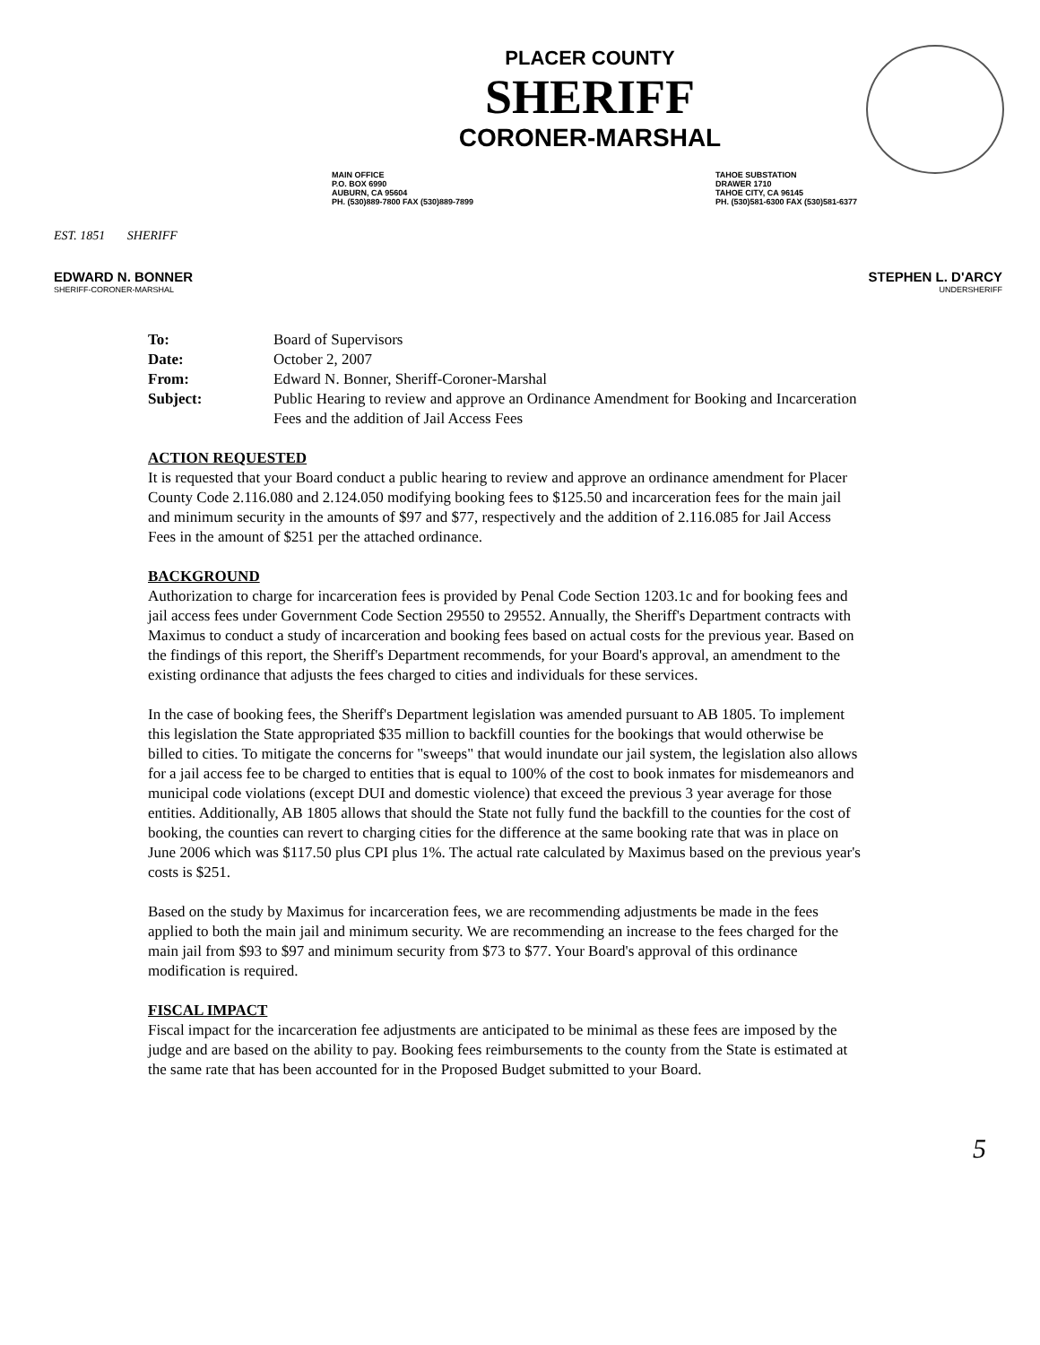EST. 1851 SHERIFF
PLACER COUNTY
SHERIFF
CORONER-MARSHAL
MAIN OFFICE
P.O. BOX 6990
AUBURN, CA 95604
PH. (530)889-7800 FAX (530)889-7899
TAHOE SUBSTATION
DRAWER 1710
TAHOE CITY, CA 96145
PH. (530)581-6300 FAX (530)581-6377
EDWARD N. BONNER
SHERIFF-CORONER-MARSHAL
STEPHEN L. D'ARCY
UNDERSHERIFF
| To: | Board of Supervisors |
| Date: | October 2, 2007 |
| From: | Edward N. Bonner, Sheriff-Coroner-Marshal |
| Subject: | Public Hearing to review and approve an Ordinance Amendment for Booking and Incarceration Fees and the addition of Jail Access Fees |
ACTION REQUESTED
It is requested that your Board conduct a public hearing to review and approve an ordinance amendment for Placer County Code 2.116.080 and 2.124.050 modifying booking fees to $125.50 and incarceration fees for the main jail and minimum security in the amounts of $97 and $77, respectively and the addition of 2.116.085 for Jail Access Fees in the amount of $251 per the attached ordinance.
BACKGROUND
Authorization to charge for incarceration fees is provided by Penal Code Section 1203.1c and for booking fees and jail access fees under Government Code Section 29550 to 29552. Annually, the Sheriff's Department contracts with Maximus to conduct a study of incarceration and booking fees based on actual costs for the previous year. Based on the findings of this report, the Sheriff's Department recommends, for your Board's approval, an amendment to the existing ordinance that adjusts the fees charged to cities and individuals for these services.
In the case of booking fees, the Sheriff's Department legislation was amended pursuant to AB 1805. To implement this legislation the State appropriated $35 million to backfill counties for the bookings that would otherwise be billed to cities. To mitigate the concerns for "sweeps" that would inundate our jail system, the legislation also allows for a jail access fee to be charged to entities that is equal to 100% of the cost to book inmates for misdemeanors and municipal code violations (except DUI and domestic violence) that exceed the previous 3 year average for those entities. Additionally, AB 1805 allows that should the State not fully fund the backfill to the counties for the cost of booking, the counties can revert to charging cities for the difference at the same booking rate that was in place on June 2006 which was $117.50 plus CPI plus 1%. The actual rate calculated by Maximus based on the previous year's costs is $251.
Based on the study by Maximus for incarceration fees, we are recommending adjustments be made in the fees applied to both the main jail and minimum security. We are recommending an increase to the fees charged for the main jail from $93 to $97 and minimum security from $73 to $77. Your Board's approval of this ordinance modification is required.
FISCAL IMPACT
Fiscal impact for the incarceration fee adjustments are anticipated to be minimal as these fees are imposed by the judge and are based on the ability to pay. Booking fees reimbursements to the county from the State is estimated at the same rate that has been accounted for in the Proposed Budget submitted to your Board.
5